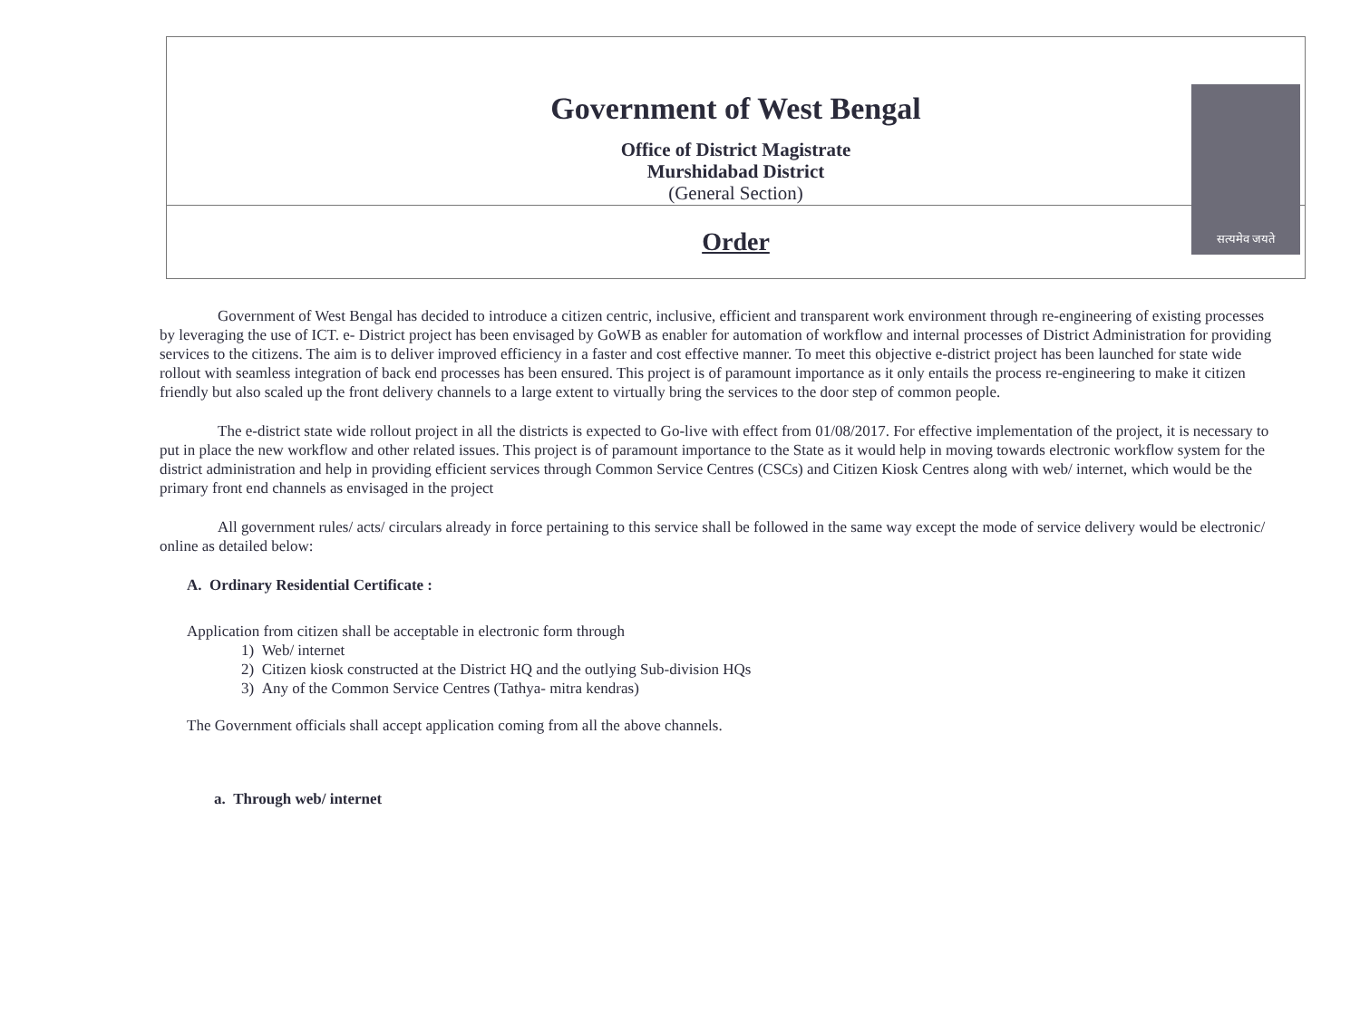Government of West Bengal
Office of District Magistrate
Murshidabad District
(General Section)
Order
सत्यमेव जयते
Government of West Bengal has decided to introduce a citizen centric, inclusive, efficient and transparent work environment through re-engineering of existing processes by leveraging the use of ICT. e- District project has been envisaged by GoWB as enabler for automation of workflow and internal processes of District Administration for providing services to the citizens. The aim is to deliver improved efficiency in a faster and cost effective manner. To meet this objective e-district project has been launched for state wide rollout with seamless integration of back end processes has been ensured. This project is of paramount importance as it only entails the process re-engineering to make it citizen friendly but also scaled up the front delivery channels to a large extent to virtually bring the services to the door step of common people.
The e-district state wide rollout project in all the districts is expected to Go-live with effect from 01/08/2017. For effective implementation of the project, it is necessary to put in place the new workflow and other related issues. This project is of paramount importance to the State as it would help in moving towards electronic workflow system for the district administration and help in providing efficient services through Common Service Centres (CSCs) and Citizen Kiosk Centres along with web/ internet, which would be the primary front end channels as envisaged in the project
All government rules/ acts/ circulars already in force pertaining to this service shall be followed in the same way except the mode of service delivery would be electronic/ online as detailed below:
A. Ordinary Residential Certificate :
Application from citizen shall be acceptable in electronic form through
1) Web/ internet
2) Citizen kiosk constructed at the District HQ and the outlying Sub-division HQs
3) Any of the Common Service Centres (Tathya- mitra kendras)
The Government officials shall accept application coming from all the above channels.
a. Through web/ internet